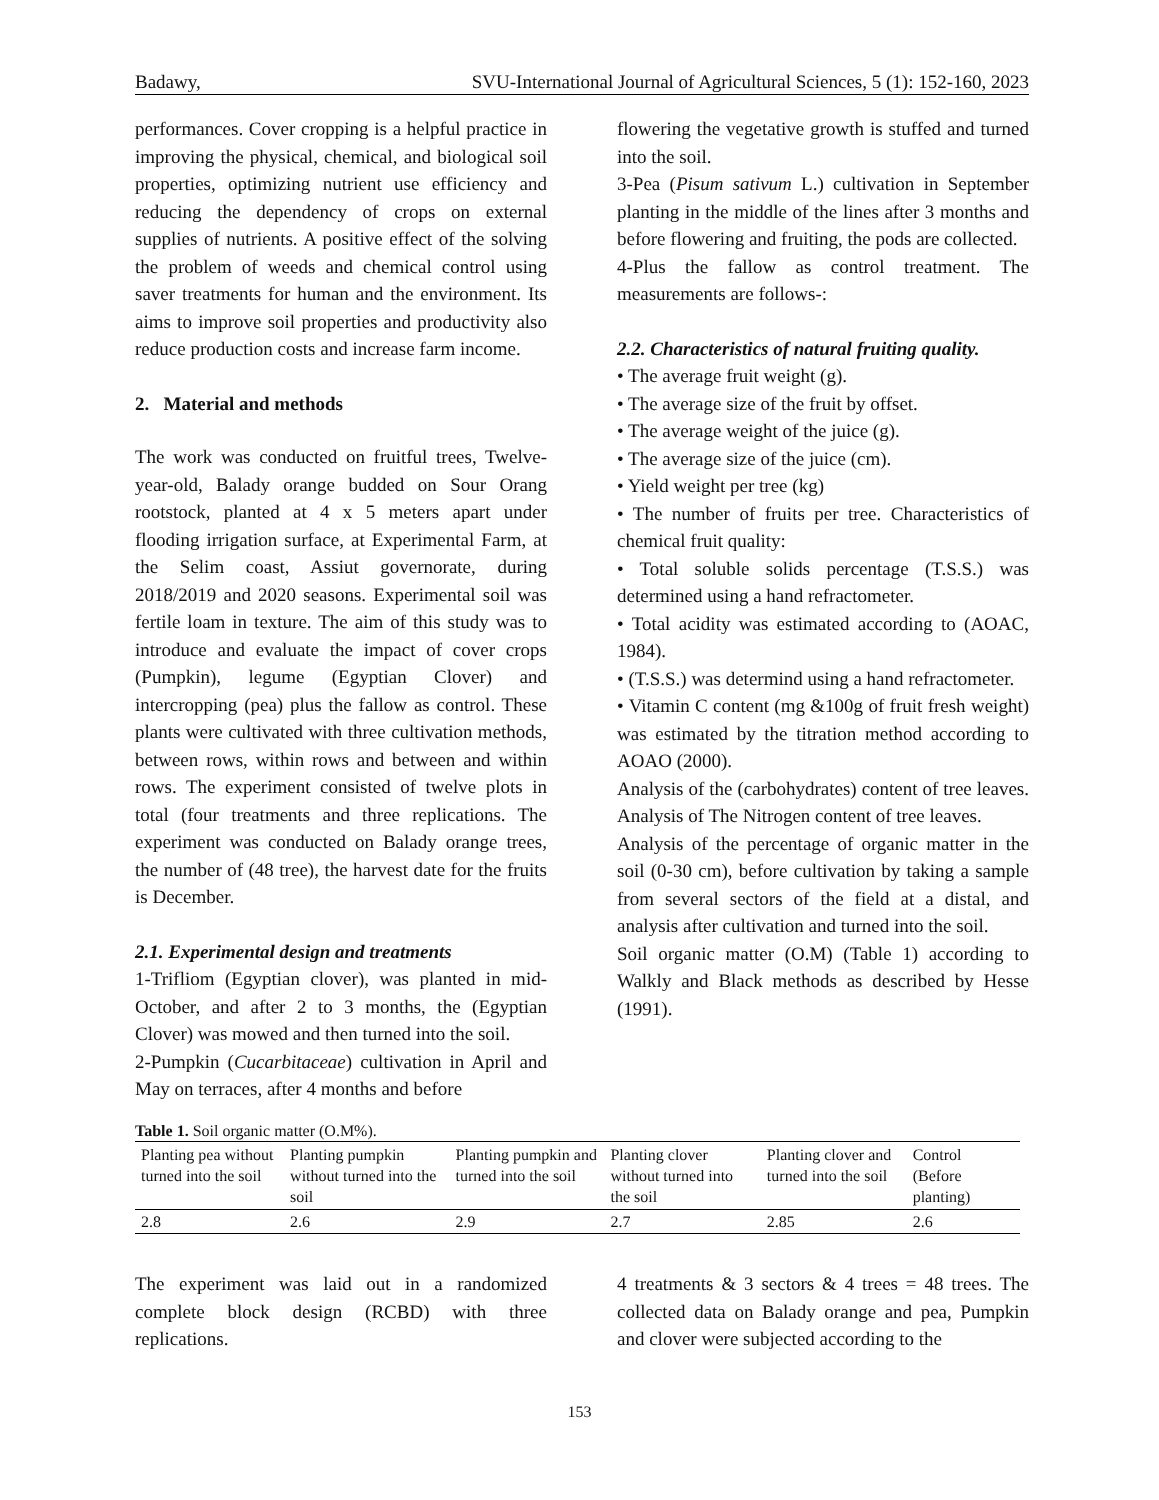Badawy, SVU-International Journal of Agricultural Sciences, 5 (1): 152-160, 2023
performances. Cover cropping is a helpful practice in improving the physical, chemical, and biological soil properties, optimizing nutrient use efficiency and reducing the dependency of crops on external supplies of nutrients. A positive effect of the solving the problem of weeds and chemical control using saver treatments for human and the environment. Its aims to improve soil properties and productivity also reduce production costs and increase farm income.
2. Material and methods
The work was conducted on fruitful trees, Twelve-year-old, Balady orange budded on Sour Orang rootstock, planted at 4 x 5 meters apart under flooding irrigation surface, at Experimental Farm, at the Selim coast, Assiut governorate, during 2018/2019 and 2020 seasons. Experimental soil was fertile loam in texture. The aim of this study was to introduce and evaluate the impact of cover crops (Pumpkin), legume (Egyptian Clover) and intercropping (pea) plus the fallow as control. These plants were cultivated with three cultivation methods, between rows, within rows and between and within rows. The experiment consisted of twelve plots in total (four treatments and three replications. The experiment was conducted on Balady orange trees, the number of (48 tree), the harvest date for the fruits is December.
2.1. Experimental design and treatments
1-Trifliom (Egyptian clover), was planted in mid-October, and after 2 to 3 months, the (Egyptian Clover) was mowed and then turned into the soil.
2-Pumpkin (Cucarbitaceae) cultivation in April and May on terraces, after 4 months and before
flowering the vegetative growth is stuffed and turned into the soil.
3-Pea (Pisum sativum L.) cultivation in September planting in the middle of the lines after 3 months and before flowering and fruiting, the pods are collected.
4-Plus the fallow as control treatment. The measurements are follows-:
2.2. Characteristics of natural fruiting quality.
• The average fruit weight (g).
• The average size of the fruit by offset.
• The average weight of the juice (g).
• The average size of the juice (cm).
• Yield weight per tree (kg)
• The number of fruits per tree. Characteristics of chemical fruit quality:
• Total soluble solids percentage (T.S.S.) was determined using a hand refractometer.
• Total acidity was estimated according to (AOAC, 1984).
• (T.S.S.) was determind using a hand refractometer.
• Vitamin C content (mg &100g of fruit fresh weight) was estimated by the titration method according to AOAO (2000).
Analysis of the (carbohydrates) content of tree leaves. Analysis of The Nitrogen content of tree leaves.
Analysis of the percentage of organic matter in the soil (0-30 cm), before cultivation by taking a sample from several sectors of the field at a distal, and analysis after cultivation and turned into the soil.
Soil organic matter (O.M) (Table 1) according to Walkly and Black methods as described by Hesse (1991).
Table 1. Soil organic matter (O.M%).
| Planting pea without turned into the soil | Planting pumpkin without turned into the soil | Planting pumpkin and turned into the soil | Planting clover without turned into the soil | Planting clover and turned into the soil | Control (Before planting) |
| --- | --- | --- | --- | --- | --- |
| 2.8 | 2.6 | 2.9 | 2.7 | 2.85 | 2.6 |
The experiment was laid out in a randomized complete block design (RCBD) with three replications.
4 treatments & 3 sectors & 4 trees = 48 trees. The collected data on Balady orange and pea, Pumpkin and clover were subjected according to the
153